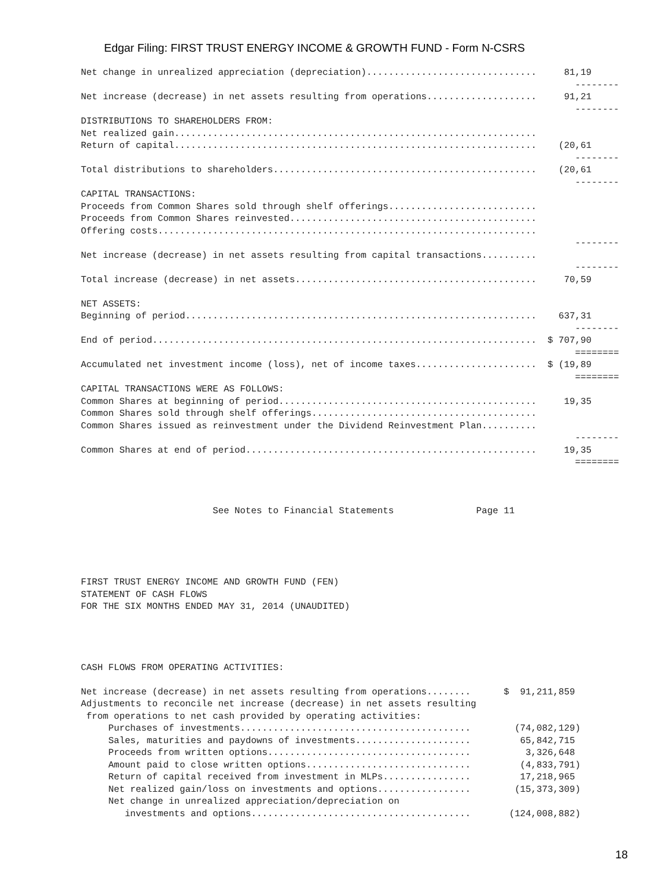Edgar Filing: FIRST TRUST ENERGY INCOME & GROWTH FUND - Form N-CSRS
Net change in unrealized appreciation (depreciation)...............................     81,19
                                                                                          --------
Net increase (decrease) in net assets resulting from operations....................     91,21
                                                                                          --------
DISTRIBUTIONS TO SHAREHOLDERS FROM:
Net realized gain..................................................................
Return of capital..................................................................    (20,61
                                                                                          --------
Total distributions to shareholders................................................    (20,61
                                                                                          --------
CAPITAL TRANSACTIONS:
Proceeds from Common Shares sold through shelf offerings...........................
Proceeds from Common Shares reinvested.............................................
Offering costs.....................................................................
                                                                                          --------
Net increase (decrease) in net assets resulting from capital transactions..........
                                                                                          --------
Total increase (decrease) in net assets............................................     70,59

NET ASSETS:
Beginning of period................................................................    637,31
                                                                                          --------
End of period......................................................................  $ 707,90
                                                                                          ========
Accumulated net investment income (loss), net of income taxes......................  $ (19,89
                                                                                          ========
CAPITAL TRANSACTIONS WERE AS FOLLOWS:
Common Shares at beginning of period...............................................     19,35
Common Shares sold through shelf offerings.........................................
Common Shares issued as reinvestment under the Dividend Reinvestment Plan..........
                                                                                          --------
Common Shares at end of period.....................................................     19,35
                                                                                          ========



                        See Notes to Financial Statements               Page 11
FIRST TRUST ENERGY INCOME AND GROWTH FUND (FEN)
STATEMENT OF CASH FLOWS
FOR THE SIX MONTHS ENDED MAY 31, 2014 (UNAUDITED)




CASH FLOWS FROM OPERATING ACTIVITIES:

Net increase (decrease) in net assets resulting from operations........      $  91,211,859
Adjustments to reconcile net increase (decrease) in net assets resulting
 from operations to net cash provided by operating activities:
     Purchases of investments..........................................        (74,082,129)
     Sales, maturities and paydowns of investments.....................         65,842,715
     Proceeds from written options.....................................          3,326,648
     Amount paid to close written options..............................         (4,833,791)
     Return of capital received from investment in MLPs................         17,218,965
     Net realized gain/loss on investments and options.................        (15,373,309)
     Net change in unrealized appreciation/depreciation on
        investments and options........................................       (124,008,882)
18